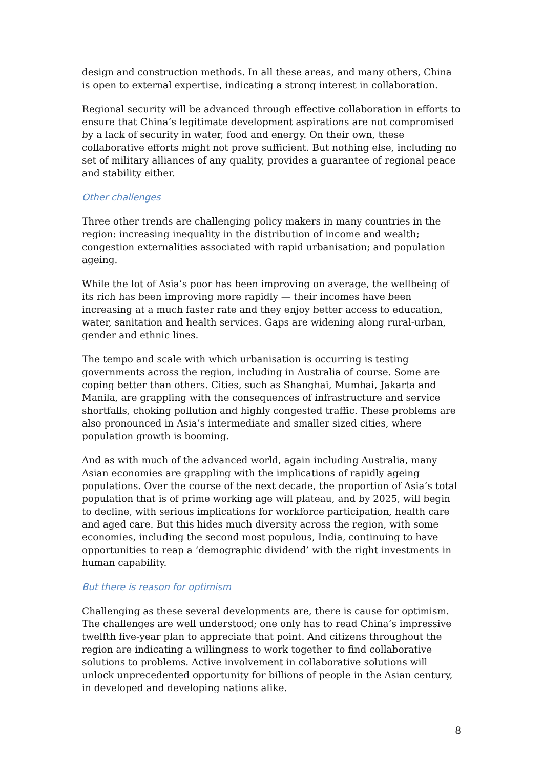design and construction methods. In all these areas, and many others, China is open to external expertise, indicating a strong interest in collaboration.
Regional security will be advanced through effective collaboration in efforts to ensure that China’s legitimate development aspirations are not compromised by a lack of security in water, food and energy. On their own, these collaborative efforts might not prove sufficient. But nothing else, including no set of military alliances of any quality, provides a guarantee of regional peace and stability either.
Other challenges
Three other trends are challenging policy makers in many countries in the region: increasing inequality in the distribution of income and wealth; congestion externalities associated with rapid urbanisation; and population ageing.
While the lot of Asia’s poor has been improving on average, the wellbeing of its rich has been improving more rapidly — their incomes have been increasing at a much faster rate and they enjoy better access to education, water, sanitation and health services. Gaps are widening along rural-urban, gender and ethnic lines.
The tempo and scale with which urbanisation is occurring is testing governments across the region, including in Australia of course. Some are coping better than others. Cities, such as Shanghai, Mumbai, Jakarta and Manila, are grappling with the consequences of infrastructure and service shortfalls, choking pollution and highly congested traffic. These problems are also pronounced in Asia’s intermediate and smaller sized cities, where population growth is booming.
And as with much of the advanced world, again including Australia, many Asian economies are grappling with the implications of rapidly ageing populations. Over the course of the next decade, the proportion of Asia’s total population that is of prime working age will plateau, and by 2025, will begin to decline, with serious implications for workforce participation, health care and aged care. But this hides much diversity across the region, with some economies, including the second most populous, India, continuing to have opportunities to reap a ‘demographic dividend’ with the right investments in human capability.
But there is reason for optimism
Challenging as these several developments are, there is cause for optimism. The challenges are well understood; one only has to read China’s impressive twelfth five-year plan to appreciate that point. And citizens throughout the region are indicating a willingness to work together to find collaborative solutions to problems. Active involvement in collaborative solutions will unlock unprecedented opportunity for billions of people in the Asian century, in developed and developing nations alike.
8